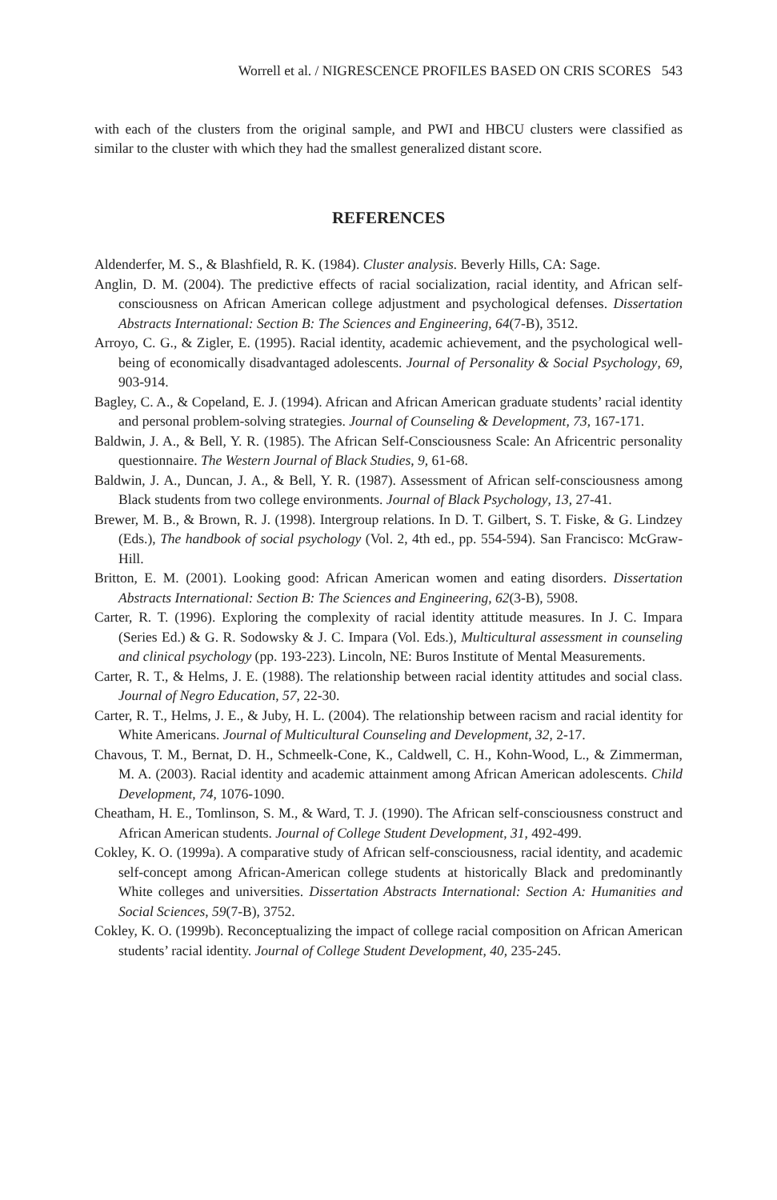Worrell et al. / NIGRESCENCE PROFILES BASED ON CRIS SCORES 543
with each of the clusters from the original sample, and PWI and HBCU clusters were classified as similar to the cluster with which they had the smallest generalized distant score.
REFERENCES
Aldenderfer, M. S., & Blashfield, R. K. (1984). Cluster analysis. Beverly Hills, CA: Sage.
Anglin, D. M. (2004). The predictive effects of racial socialization, racial identity, and African self-consciousness on African American college adjustment and psychological defenses. Dissertation Abstracts International: Section B: The Sciences and Engineering, 64(7-B), 3512.
Arroyo, C. G., & Zigler, E. (1995). Racial identity, academic achievement, and the psychological well-being of economically disadvantaged adolescents. Journal of Personality & Social Psychology, 69, 903-914.
Bagley, C. A., & Copeland, E. J. (1994). African and African American graduate students’ racial identity and personal problem-solving strategies. Journal of Counseling & Development, 73, 167-171.
Baldwin, J. A., & Bell, Y. R. (1985). The African Self-Consciousness Scale: An Africentric personality questionnaire. The Western Journal of Black Studies, 9, 61-68.
Baldwin, J. A., Duncan, J. A., & Bell, Y. R. (1987). Assessment of African self-consciousness among Black students from two college environments. Journal of Black Psychology, 13, 27-41.
Brewer, M. B., & Brown, R. J. (1998). Intergroup relations. In D. T. Gilbert, S. T. Fiske, & G. Lindzey (Eds.), The handbook of social psychology (Vol. 2, 4th ed., pp. 554-594). San Francisco: McGraw-Hill.
Britton, E. M. (2001). Looking good: African American women and eating disorders. Dissertation Abstracts International: Section B: The Sciences and Engineering, 62(3-B), 5908.
Carter, R. T. (1996). Exploring the complexity of racial identity attitude measures. In J. C. Impara (Series Ed.) & G. R. Sodowsky & J. C. Impara (Vol. Eds.), Multicultural assessment in counseling and clinical psychology (pp. 193-223). Lincoln, NE: Buros Institute of Mental Measurements.
Carter, R. T., & Helms, J. E. (1988). The relationship between racial identity attitudes and social class. Journal of Negro Education, 57, 22-30.
Carter, R. T., Helms, J. E., & Juby, H. L. (2004). The relationship between racism and racial identity for White Americans. Journal of Multicultural Counseling and Development, 32, 2-17.
Chavous, T. M., Bernat, D. H., Schmeelk-Cone, K., Caldwell, C. H., Kohn-Wood, L., & Zimmerman, M. A. (2003). Racial identity and academic attainment among African American adolescents. Child Development, 74, 1076-1090.
Cheatham, H. E., Tomlinson, S. M., & Ward, T. J. (1990). The African self-consciousness construct and African American students. Journal of College Student Development, 31, 492-499.
Cokley, K. O. (1999a). A comparative study of African self-consciousness, racial identity, and academic self-concept among African-American college students at historically Black and predominantly White colleges and universities. Dissertation Abstracts International: Section A: Humanities and Social Sciences, 59(7-B), 3752.
Cokley, K. O. (1999b). Reconceptualizing the impact of college racial composition on African American students’ racial identity. Journal of College Student Development, 40, 235-245.